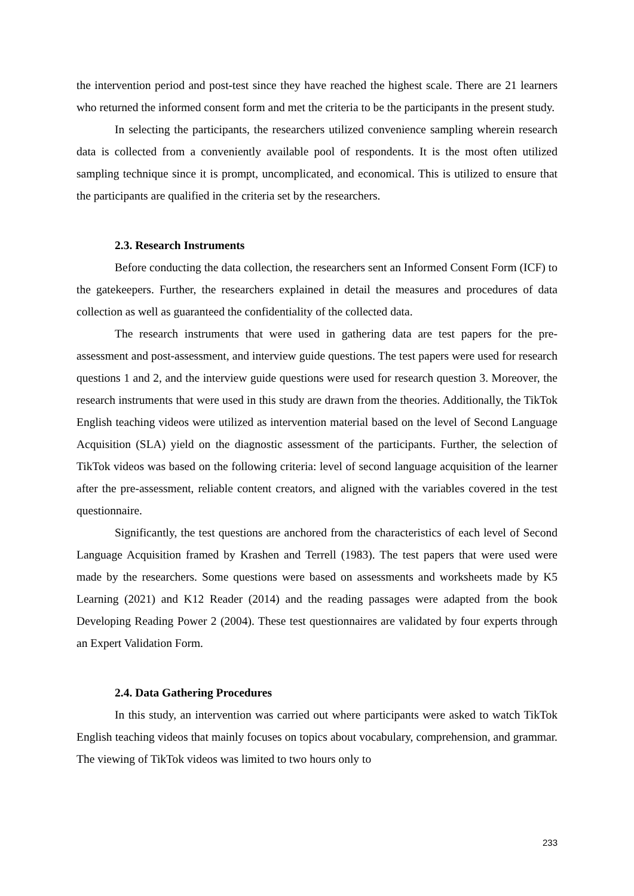the intervention period and post-test since they have reached the highest scale. There are 21 learners who returned the informed consent form and met the criteria to be the participants in the present study.
In selecting the participants, the researchers utilized convenience sampling wherein research data is collected from a conveniently available pool of respondents. It is the most often utilized sampling technique since it is prompt, uncomplicated, and economical. This is utilized to ensure that the participants are qualified in the criteria set by the researchers.
2.3. Research Instruments
Before conducting the data collection, the researchers sent an Informed Consent Form (ICF) to the gatekeepers. Further, the researchers explained in detail the measures and procedures of data collection as well as guaranteed the confidentiality of the collected data.
The research instruments that were used in gathering data are test papers for the pre-assessment and post-assessment, and interview guide questions. The test papers were used for research questions 1 and 2, and the interview guide questions were used for research question 3. Moreover, the research instruments that were used in this study are drawn from the theories. Additionally, the TikTok English teaching videos were utilized as intervention material based on the level of Second Language Acquisition (SLA) yield on the diagnostic assessment of the participants. Further, the selection of TikTok videos was based on the following criteria: level of second language acquisition of the learner after the pre-assessment, reliable content creators, and aligned with the variables covered in the test questionnaire.
Significantly, the test questions are anchored from the characteristics of each level of Second Language Acquisition framed by Krashen and Terrell (1983). The test papers that were used were made by the researchers. Some questions were based on assessments and worksheets made by K5 Learning (2021) and K12 Reader (2014) and the reading passages were adapted from the book Developing Reading Power 2 (2004). These test questionnaires are validated by four experts through an Expert Validation Form.
2.4. Data Gathering Procedures
In this study, an intervention was carried out where participants were asked to watch TikTok English teaching videos that mainly focuses on topics about vocabulary, comprehension, and grammar. The viewing of TikTok videos was limited to two hours only to
233